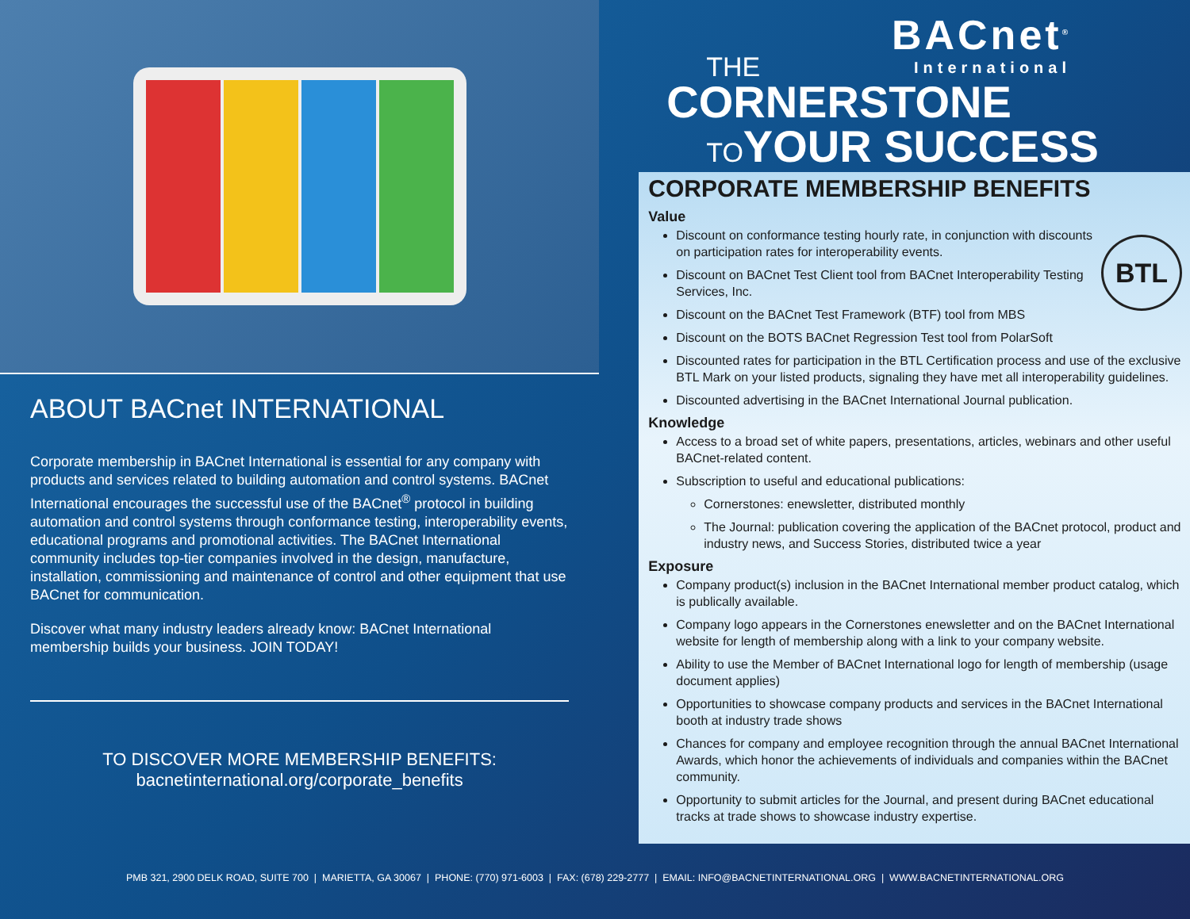ABOUT BACnet INTERNATIONAL
Corporate membership in BACnet International is essential for any company with products and services related to building automation and control systems. BACnet International encourages the successful use of the BACnet<sup>®</sup> protocol in building automation and control systems through conformance testing, interoperability events, educational programs and promotional activities. The BACnet International community includes top-tier companies involved in the design, manufacture, installation, commissioning and maintenance of control and other equipment that use BACnet for communication.
Discover what many industry leaders already know: BACnet International membership builds your business. JOIN TODAY!
TO DISCOVER MORE MEMBERSHIP BENEFITS:
bacnetinternational.org/corporate_benefits
BACnet<sup>®</sup>
International
THE
CORNERSTONE
TO YOUR SUCCESS
CORPORATE MEMBERSHIP BENEFITS
Value
BTL
Discount on conformance testing hourly rate, in conjunction with discounts on participation rates for interoperability events.
Discount on BACnet Test Client tool from BACnet Interoperability Testing Services, Inc.
Discount on the BACnet Test Framework (BTF) tool from MBS
Discount on the BOTS BACnet Regression Test tool from PolarSoft
Discounted rates for participation in the BTL Certification process and use of the exclusive BTL Mark on your listed products, signaling they have met all interoperability guidelines.
Discounted advertising in the BACnet International Journal publication.
Knowledge
Access to a broad set of white papers, presentations, articles, webinars and other useful BACnet-related content.
Subscription to useful and educational publications:
Cornerstones: enewsletter, distributed monthly
The Journal: publication covering the application of the BACnet protocol, product and industry news, and Success Stories, distributed twice a year
Exposure
Company product(s) inclusion in the BACnet International member product catalog, which is publically available.
Company logo appears in the Cornerstones enewsletter and on the BACnet International website for length of membership along with a link to your company website.
Ability to use the Member of BACnet International logo for length of membership (usage document applies)
Opportunities to showcase company products and services in the BACnet International booth at industry trade shows
Chances for company and employee recognition through the annual BACnet International Awards, which honor the achievements of individuals and companies within the BACnet community.
Opportunity to submit articles for the Journal, and present during BACnet educational tracks at trade shows to showcase industry expertise.
PMB 321, 2900 DELK ROAD, SUITE 700 | MARIETTA, GA 30067 | PHONE: (770) 971-6003 | FAX: (678) 229-2777 | EMAIL: INFO@BACNETINTERNATIONAL.ORG | WWW.BACNETINTERNATIONAL.ORG